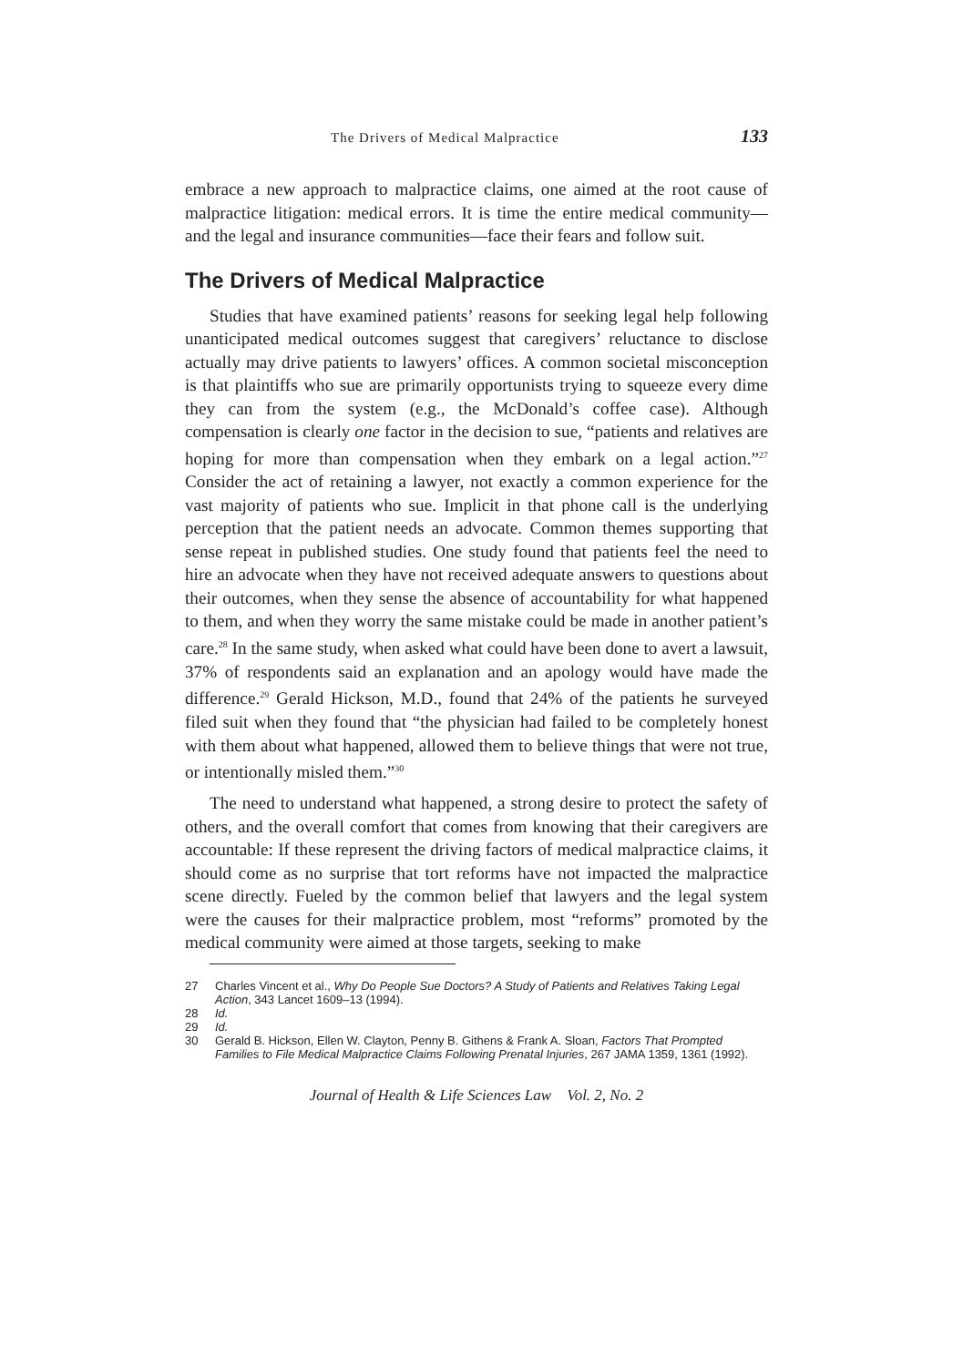The Drivers of Medical Malpractice 133
embrace a new approach to malpractice claims, one aimed at the root cause of malpractice litigation: medical errors. It is time the entire medical community—and the legal and insurance communities—face their fears and follow suit.
The Drivers of Medical Malpractice
Studies that have examined patients’ reasons for seeking legal help following unanticipated medical outcomes suggest that caregivers’ reluctance to disclose actually may drive patients to lawyers’ offices. A common societal misconception is that plaintiffs who sue are primarily opportunists trying to squeeze every dime they can from the system (e.g., the McDonald’s coffee case). Although compensation is clearly one factor in the decision to sue, “patients and relatives are hoping for more than compensation when they embark on a legal action.”<sup>27</sup> Consider the act of retaining a lawyer, not exactly a common experience for the vast majority of patients who sue. Implicit in that phone call is the underlying perception that the patient needs an advocate. Common themes supporting that sense repeat in published studies. One study found that patients feel the need to hire an advocate when they have not received adequate answers to questions about their outcomes, when they sense the absence of accountability for what happened to them, and when they worry the same mistake could be made in another patient’s care.<sup>28</sup> In the same study, when asked what could have been done to avert a lawsuit, 37% of respondents said an explanation and an apology would have made the difference.<sup>29</sup> Gerald Hickson, M.D., found that 24% of the patients he surveyed filed suit when they found that “the physician had failed to be completely honest with them about what happened, allowed them to believe things that were not true, or intentionally misled them.”<sup>30</sup>
The need to understand what happened, a strong desire to protect the safety of others, and the overall comfort that comes from knowing that their caregivers are accountable: If these represent the driving factors of medical malpractice claims, it should come as no surprise that tort reforms have not impacted the malpractice scene directly. Fueled by the common belief that lawyers and the legal system were the causes for their malpractice problem, most “reforms” promoted by the medical community were aimed at those targets, seeking to make
27 Charles Vincent et al., Why Do People Sue Doctors? A Study of Patients and Relatives Taking Legal Action, 343 Lancet 1609–13 (1994).
28 Id.
29 Id.
30 Gerald B. Hickson, Ellen W. Clayton, Penny B. Githens & Frank A. Sloan, Factors That Prompted Families to File Medical Malpractice Claims Following Prenatal Injuries, 267 JAMA 1359, 1361 (1992).
Journal of Health & Life Sciences Law Vol. 2, No. 2